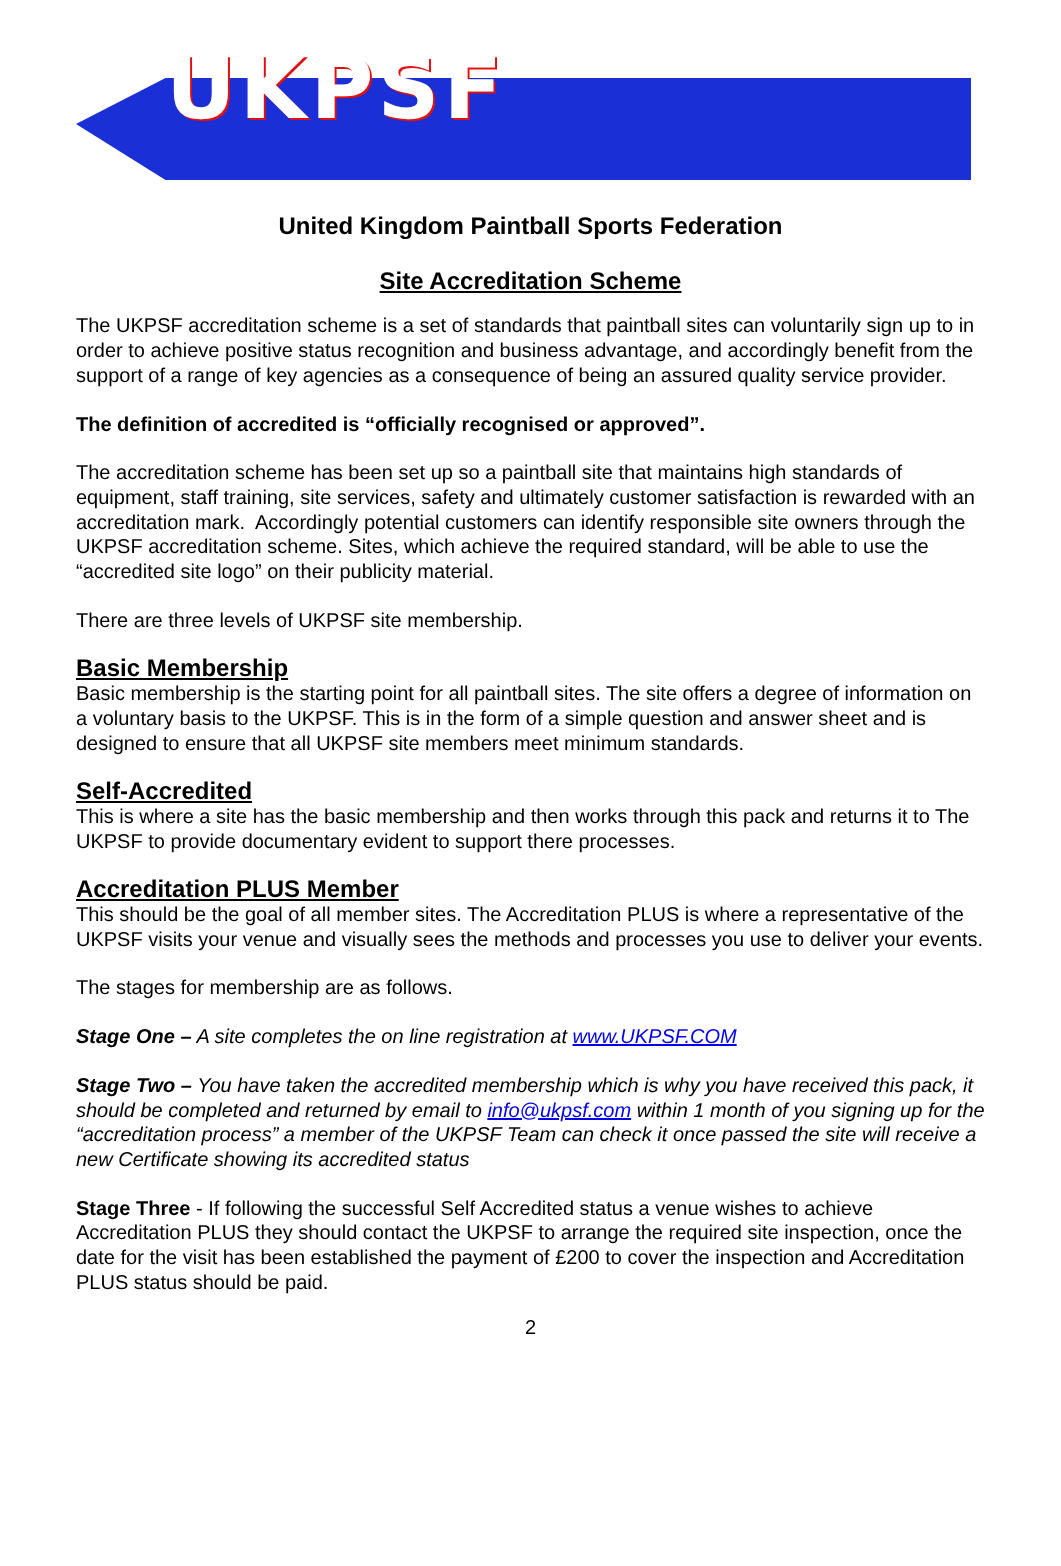UKPSF
United Kingdom Paintball Sports Federation
Site Accreditation Scheme
The UKPSF accreditation scheme is a set of standards that paintball sites can voluntarily sign up to in order to achieve positive status recognition and business advantage, and accordingly benefit from the support of a range of key agencies as a consequence of being an assured quality service provider.
The definition of accredited is “officially recognised or approved”.
The accreditation scheme has been set up so a paintball site that maintains high standards of equipment, staff training, site services, safety and ultimately customer satisfaction is rewarded with an accreditation mark. Accordingly potential customers can identify responsible site owners through the UKPSF accreditation scheme. Sites, which achieve the required standard, will be able to use the “accredited site logo” on their publicity material.
There are three levels of UKPSF site membership.
Basic Membership
Basic membership is the starting point for all paintball sites. The site offers a degree of information on a voluntary basis to the UKPSF. This is in the form of a simple question and answer sheet and is designed to ensure that all UKPSF site members meet minimum standards.
Self-Accredited
This is where a site has the basic membership and then works through this pack and returns it to The UKPSF to provide documentary evident to support there processes.
Accreditation PLUS Member
This should be the goal of all member sites. The Accreditation PLUS is where a representative of the UKPSF visits your venue and visually sees the methods and processes you use to deliver your events.
The stages for membership are as follows.
Stage One – A site completes the on line registration at www.UKPSF.COM
Stage Two – You have taken the accredited membership which is why you have received this pack, it should be completed and returned by email to info@ukpsf.com within 1 month of you signing up for the “accreditation process” a member of the UKPSF Team can check it once passed the site will receive a new Certificate showing its accredited status
Stage Three - If following the successful Self Accredited status a venue wishes to achieve Accreditation PLUS they should contact the UKPSF to arrange the required site inspection, once the date for the visit has been established the payment of £200 to cover the inspection and Accreditation PLUS status should be paid.
2